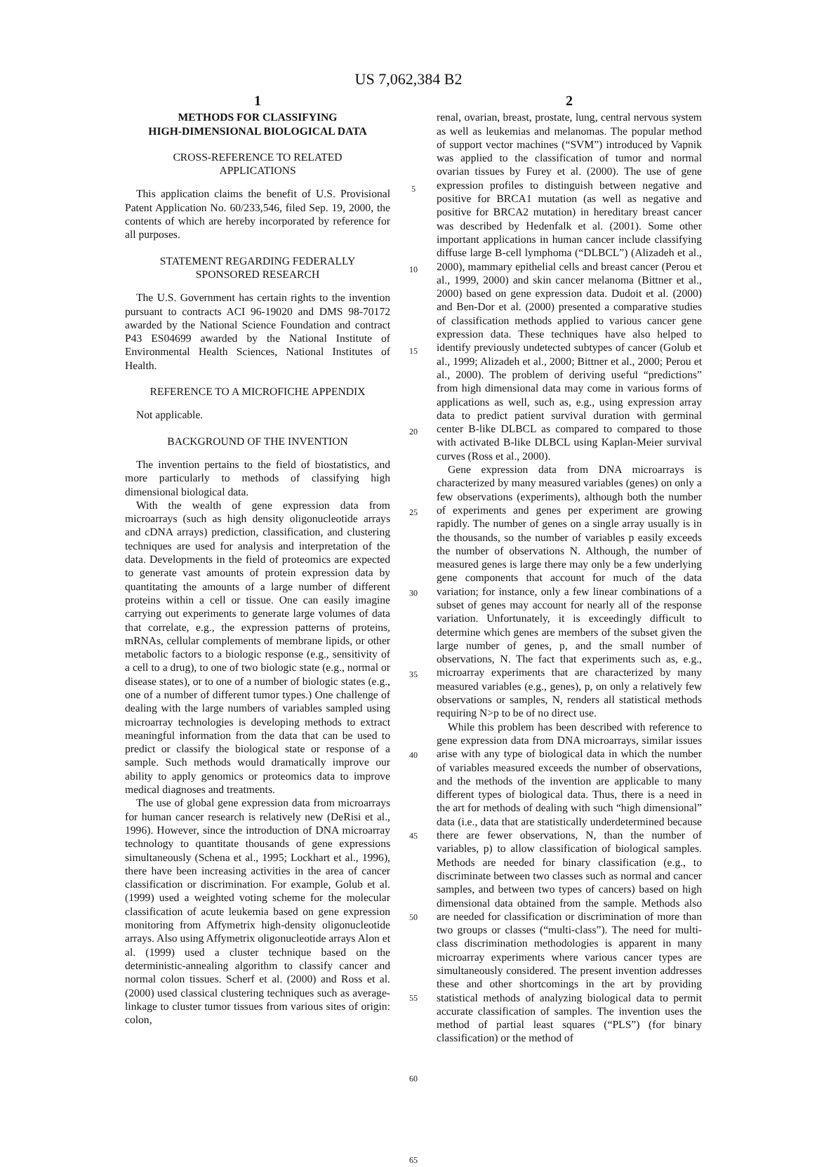US 7,062,384 B2
1
METHODS FOR CLASSIFYING
HIGH-DIMENSIONAL BIOLOGICAL DATA
CROSS-REFERENCE TO RELATED
APPLICATIONS
This application claims the benefit of U.S. Provisional Patent Application No. 60/233,546, filed Sep. 19, 2000, the contents of which are hereby incorporated by reference for all purposes.
STATEMENT REGARDING FEDERALLY
SPONSORED RESEARCH
The U.S. Government has certain rights to the invention pursuant to contracts ACI 96-19020 and DMS 98-70172 awarded by the National Science Foundation and contract P43 ES04699 awarded by the National Institute of Environmental Health Sciences, National Institutes of Health.
REFERENCE TO A MICROFICHE APPENDIX
Not applicable.
BACKGROUND OF THE INVENTION
The invention pertains to the field of biostatistics, and more particularly to methods of classifying high dimensional biological data.
With the wealth of gene expression data from microarrays (such as high density oligonucleotide arrays and cDNA arrays) prediction, classification, and clustering techniques are used for analysis and interpretation of the data. Developments in the field of proteomics are expected to generate vast amounts of protein expression data by quantitating the amounts of a large number of different proteins within a cell or tissue. One can easily imagine carrying out experiments to generate large volumes of data that correlate, e.g., the expression patterns of proteins, mRNAs, cellular complements of membrane lipids, or other metabolic factors to a biologic response (e.g., sensitivity of a cell to a drug), to one of two biologic state (e.g., normal or disease states), or to one of a number of biologic states (e.g., one of a number of different tumor types.) One challenge of dealing with the large numbers of variables sampled using microarray technologies is developing methods to extract meaningful information from the data that can be used to predict or classify the biological state or response of a sample. Such methods would dramatically improve our ability to apply genomics or proteomics data to improve medical diagnoses and treatments.
The use of global gene expression data from microarrays for human cancer research is relatively new (DeRisi et al., 1996). However, since the introduction of DNA microarray technology to quantitate thousands of gene expressions simultaneously (Schena et al., 1995; Lockhart et al., 1996), there have been increasing activities in the area of cancer classification or discrimination. For example, Golub et al. (1999) used a weighted voting scheme for the molecular classification of acute leukemia based on gene expression monitoring from Affymetrix high-density oligonucleotide arrays. Also using Affymetrix oligonucleotide arrays Alon et al. (1999) used a cluster technique based on the deterministic-annealing algorithm to classify cancer and normal colon tissues. Scherf et al. (2000) and Ross et al. (2000) used classical clustering techniques such as average-linkage to cluster tumor tissues from various sites of origin: colon,
5
10
15
20
25
30
35
40
45
50
55
60
65
2
renal, ovarian, breast, prostate, lung, central nervous system as well as leukemias and melanomas. The popular method of support vector machines (“SVM”) introduced by Vapnik was applied to the classification of tumor and normal ovarian tissues by Furey et al. (2000). The use of gene expression profiles to distinguish between negative and positive for BRCA1 mutation (as well as negative and positive for BRCA2 mutation) in hereditary breast cancer was described by Hedenfalk et al. (2001). Some other important applications in human cancer include classifying diffuse large B-cell lymphoma (“DLBCL”) (Alizadeh et al., 2000), mammary epithelial cells and breast cancer (Perou et al., 1999, 2000) and skin cancer melanoma (Bittner et al., 2000) based on gene expression data. Dudoit et al. (2000) and Ben-Dor et al. (2000) presented a comparative studies of classification methods applied to various cancer gene expression data. These techniques have also helped to identify previously undetected subtypes of cancer (Golub et al., 1999; Alizadeh et al., 2000; Bittner et al., 2000; Perou et al., 2000). The problem of deriving useful “predictions” from high dimensional data may come in various forms of applications as well, such as, e.g., using expression array data to predict patient survival duration with germinal center B-like DLBCL as compared to compared to those with activated B-like DLBCL using Kaplan-Meier survival curves (Ross et al., 2000).
Gene expression data from DNA microarrays is characterized by many measured variables (genes) on only a few observations (experiments), although both the number of experiments and genes per experiment are growing rapidly. The number of genes on a single array usually is in the thousands, so the number of variables p easily exceeds the number of observations N. Although, the number of measured genes is large there may only be a few underlying gene components that account for much of the data variation; for instance, only a few linear combinations of a subset of genes may account for nearly all of the response variation. Unfortunately, it is exceedingly difficult to determine which genes are members of the subset given the large number of genes, p, and the small number of observations, N. The fact that experiments such as, e.g., microarray experiments that are characterized by many measured variables (e.g., genes), p, on only a relatively few observations or samples, N, renders all statistical methods requiring N>p to be of no direct use.
While this problem has been described with reference to gene expression data from DNA microarrays, similar issues arise with any type of biological data in which the number of variables measured exceeds the number of observations, and the methods of the invention are applicable to many different types of biological data. Thus, there is a need in the art for methods of dealing with such “high dimensional” data (i.e., data that are statistically underdetermined because there are fewer observations, N, than the number of variables, p) to allow classification of biological samples. Methods are needed for binary classification (e.g., to discriminate between two classes such as normal and cancer samples, and between two types of cancers) based on high dimensional data obtained from the sample. Methods also are needed for classification or discrimination of more than two groups or classes (“multi-class”). The need for multi-class discrimination methodologies is apparent in many microarray experiments where various cancer types are simultaneously considered. The present invention addresses these and other shortcomings in the art by providing statistical methods of analyzing biological data to permit accurate classification of samples. The invention uses the method of partial least squares (“PLS”) (for binary classification) or the method of